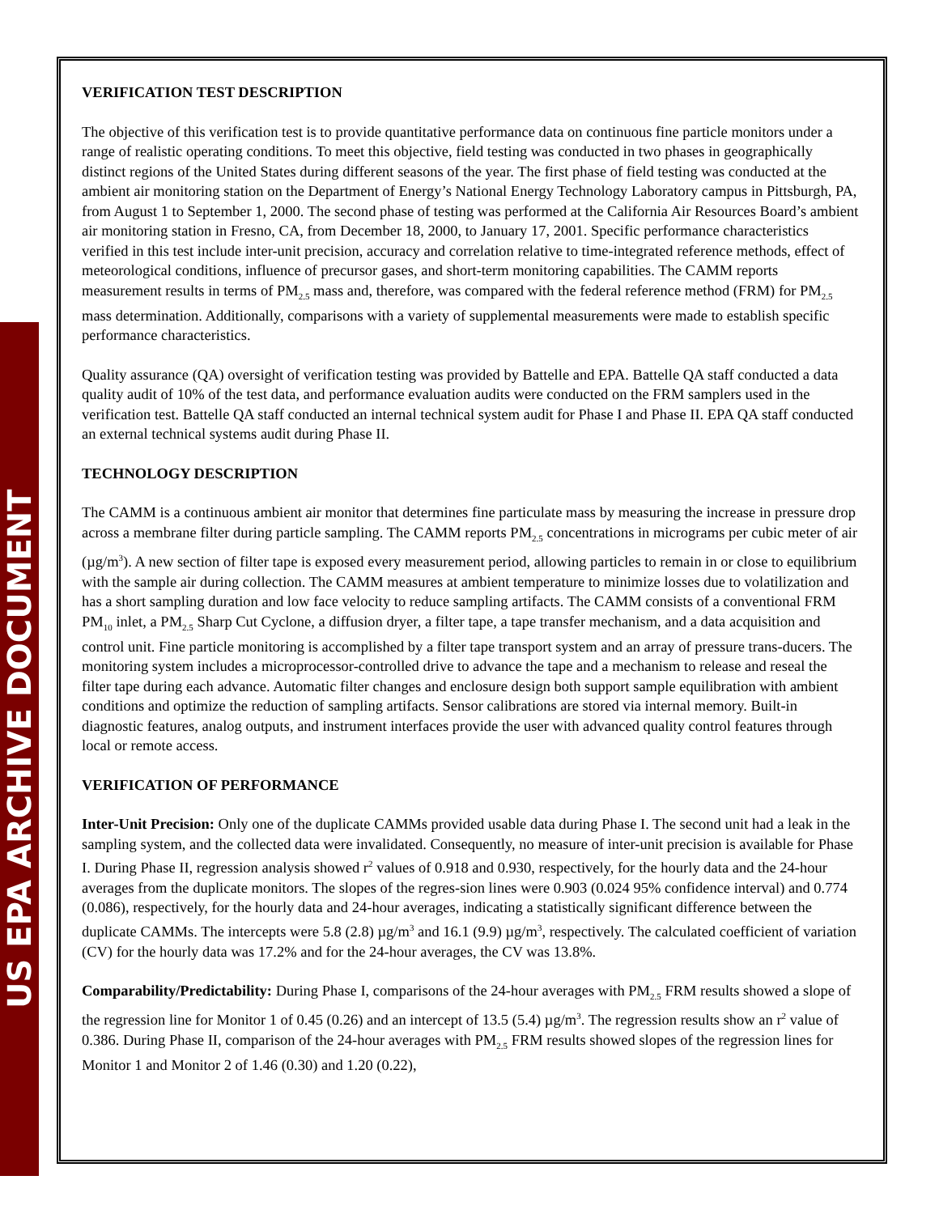US EPA ARCHIVE DOCUMENT
VERIFICATION TEST DESCRIPTION
The objective of this verification test is to provide quantitative performance data on continuous fine particle monitors under a range of realistic operating conditions. To meet this objective, field testing was conducted in two phases in geographically distinct regions of the United States during different seasons of the year. The first phase of field testing was conducted at the ambient air monitoring station on the Department of Energy’s National Energy Technology Laboratory campus in Pittsburgh, PA, from August 1 to September 1, 2000. The second phase of testing was performed at the California Air Resources Board’s ambient air monitoring station in Fresno, CA, from December 18, 2000, to January 17, 2001. Specific performance characteristics verified in this test include inter-unit precision, accuracy and correlation relative to time-integrated reference methods, effect of meteorological conditions, influence of precursor gases, and short-term monitoring capabilities. The CAMM reports measurement results in terms of PM<sub>2.5</sub> mass and, therefore, was compared with the federal reference method (FRM) for PM<sub>2.5</sub> mass determination. Additionally, comparisons with a variety of supplemental measurements were made to establish specific performance characteristics.
Quality assurance (QA) oversight of verification testing was provided by Battelle and EPA. Battelle QA staff conducted a data quality audit of 10% of the test data, and performance evaluation audits were conducted on the FRM samplers used in the verification test. Battelle QA staff conducted an internal technical system audit for Phase I and Phase II. EPA QA staff conducted an external technical systems audit during Phase II.
TECHNOLOGY DESCRIPTION
The CAMM is a continuous ambient air monitor that determines fine particulate mass by measuring the increase in pressure drop across a membrane filter during particle sampling. The CAMM reports PM<sub>2.5</sub> concentrations in micrograms per cubic meter of air (µg/m<sup>3</sup>). A new section of filter tape is exposed every measurement period, allowing particles to remain in or close to equilibrium with the sample air during collection. The CAMM measures at ambient temperature to minimize losses due to volatilization and has a short sampling duration and low face velocity to reduce sampling artifacts. The CAMM consists of a conventional FRM PM<sub>10</sub> inlet, a PM<sub>2.5</sub> Sharp Cut Cyclone, a diffusion dryer, a filter tape, a tape transfer mechanism, and a data acquisition and control unit. Fine particle monitoring is accomplished by a filter tape transport system and an array of pressure trans-ducers. The monitoring system includes a microprocessor-controlled drive to advance the tape and a mechanism to release and reseal the filter tape during each advance. Automatic filter changes and enclosure design both support sample equilibration with ambient conditions and optimize the reduction of sampling artifacts. Sensor calibrations are stored via internal memory. Built-in diagnostic features, analog outputs, and instrument interfaces provide the user with advanced quality control features through local or remote access.
VERIFICATION OF PERFORMANCE
Inter-Unit Precision: Only one of the duplicate CAMMs provided usable data during Phase I. The second unit had a leak in the sampling system, and the collected data were invalidated. Consequently, no measure of inter-unit precision is available for Phase I. During Phase II, regression analysis showed r<sup>2</sup> values of 0.918 and 0.930, respectively, for the hourly data and the 24-hour averages from the duplicate monitors. The slopes of the regres-sion lines were 0.903 (0.024 95% confidence interval) and 0.774 (0.086), respectively, for the hourly data and 24-hour averages, indicating a statistically significant difference between the duplicate CAMMs. The intercepts were 5.8 (2.8) µg/m<sup>3</sup> and 16.1 (9.9) µg/m<sup>3</sup>, respectively. The calculated coefficient of variation (CV) for the hourly data was 17.2% and for the 24-hour averages, the CV was 13.8%.
Comparability/Predictability: During Phase I, comparisons of the 24-hour averages with PM<sub>2.5</sub> FRM results showed a slope of the regression line for Monitor 1 of 0.45 (0.26) and an intercept of 13.5 (5.4) µg/m<sup>3</sup>. The regression results show an r<sup>2</sup> value of 0.386. During Phase II, comparison of the 24-hour averages with PM<sub>2.5</sub> FRM results showed slopes of the regression lines for Monitor 1 and Monitor 2 of 1.46 (0.30) and 1.20 (0.22),